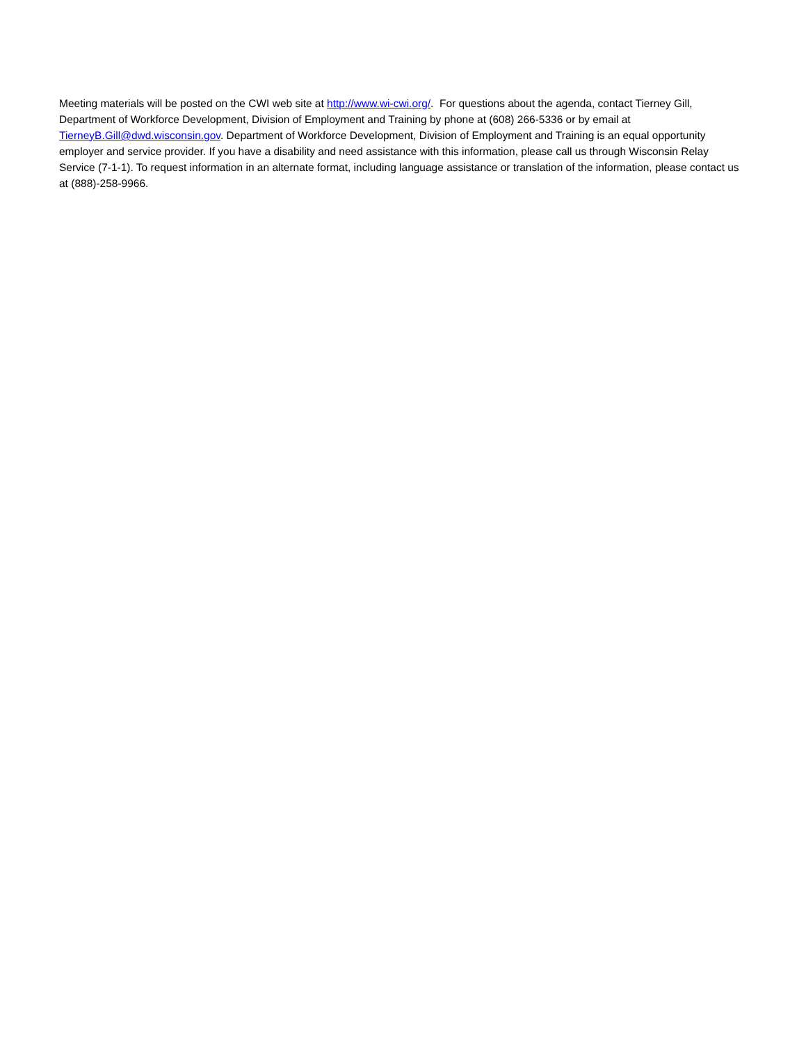Meeting materials will be posted on the CWI web site at http://www.wi-cwi.org/. For questions about the agenda, contact Tierney Gill, Department of Workforce Development, Division of Employment and Training by phone at (608) 266-5336 or by email at TierneyB.Gill@dwd.wisconsin.gov. Department of Workforce Development, Division of Employment and Training is an equal opportunity employer and service provider. If you have a disability and need assistance with this information, please call us through Wisconsin Relay Service (7-1-1). To request information in an alternate format, including language assistance or translation of the information, please contact us at (888)-258-9966.